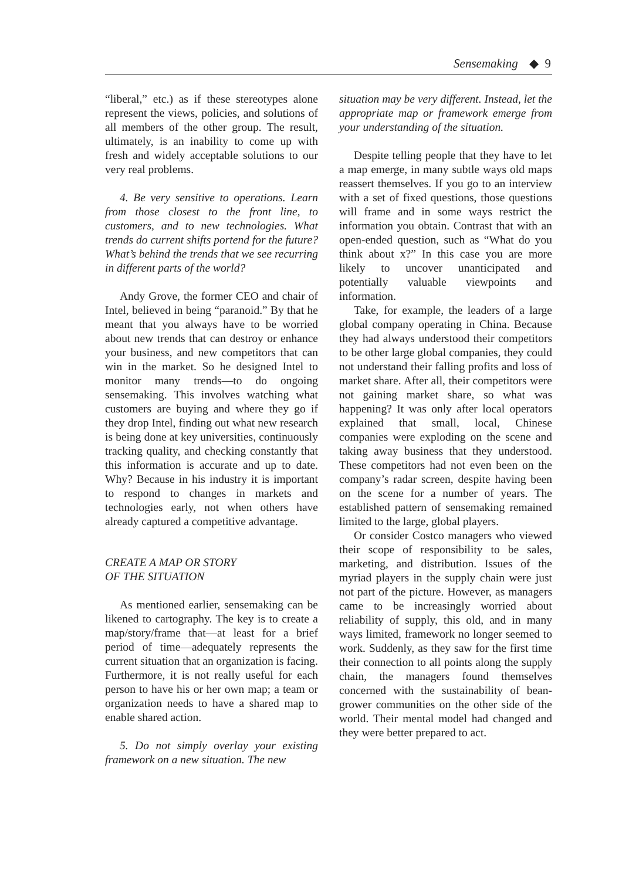Sensemaking ◆ 9
“liberal,” etc.) as if these stereotypes alone represent the views, policies, and solutions of all members of the other group. The result, ultimately, is an inability to come up with fresh and widely acceptable solutions to our very real problems.
4. Be very sensitive to operations. Learn from those closest to the front line, to customers, and to new technologies. What trends do current shifts portend for the future? What’s behind the trends that we see recurring in different parts of the world?
Andy Grove, the former CEO and chair of Intel, believed in being “paranoid.” By that he meant that you always have to be worried about new trends that can destroy or enhance your business, and new competitors that can win in the market. So he designed Intel to monitor many trends—to do ongoing sensemaking. This involves watching what customers are buying and where they go if they drop Intel, finding out what new research is being done at key universities, continuously tracking quality, and checking constantly that this information is accurate and up to date. Why? Because in his industry it is important to respond to changes in markets and technologies early, not when others have already captured a competitive advantage.
CREATE A MAP OR STORY
OF THE SITUATION
As mentioned earlier, sensemaking can be likened to cartography. The key is to create a map/story/frame that—at least for a brief period of time—adequately represents the current situation that an organization is facing. Furthermore, it is not really useful for each person to have his or her own map; a team or organization needs to have a shared map to enable shared action.
5. Do not simply overlay your existing framework on a new situation. The new
situation may be very different. Instead, let the appropriate map or framework emerge from your understanding of the situation.
Despite telling people that they have to let a map emerge, in many subtle ways old maps reassert themselves. If you go to an interview with a set of fixed questions, those questions will frame and in some ways restrict the information you obtain. Contrast that with an open-ended question, such as “What do you think about x?” In this case you are more likely to uncover unanticipated and potentially valuable viewpoints and information.
Take, for example, the leaders of a large global company operating in China. Because they had always understood their competitors to be other large global companies, they could not understand their falling profits and loss of market share. After all, their competitors were not gaining market share, so what was happening? It was only after local operators explained that small, local, Chinese companies were exploding on the scene and taking away business that they understood. These competitors had not even been on the company’s radar screen, despite having been on the scene for a number of years. The established pattern of sensemaking remained limited to the large, global players.
Or consider Costco managers who viewed their scope of responsibility to be sales, marketing, and distribution. Issues of the myriad players in the supply chain were just not part of the picture. However, as managers came to be increasingly worried about reliability of supply, this old, and in many ways limited, framework no longer seemed to work. Suddenly, as they saw for the first time their connection to all points along the supply chain, the managers found themselves concerned with the sustainability of bean-grower communities on the other side of the world. Their mental model had changed and they were better prepared to act.